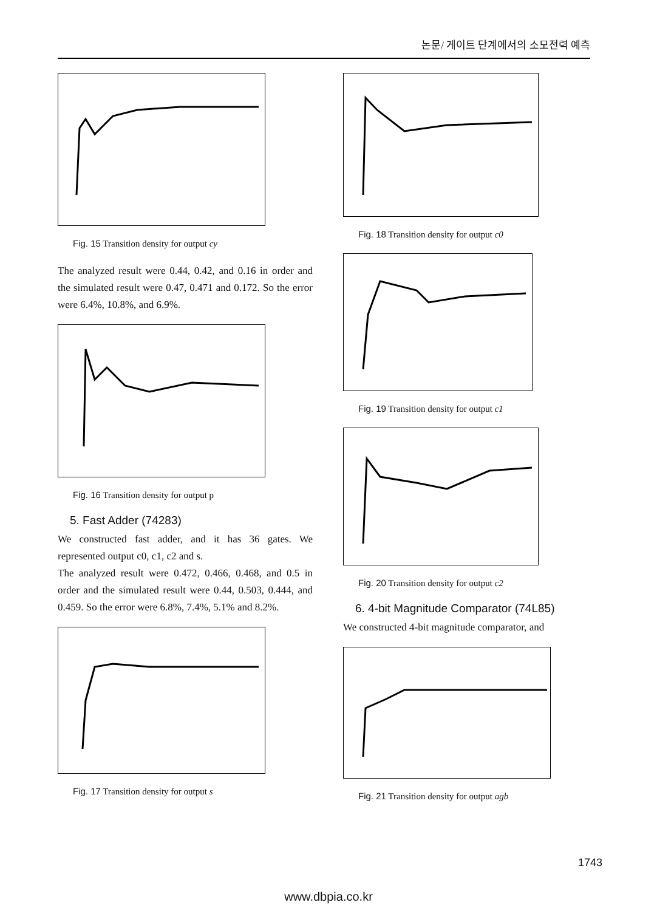논문/ 게이트 단계에서의 소모전력 예측
Fig. 15 Transition density for output cy
The analyzed result were 0.44, 0.42, and 0.16 in order and the simulated result were 0.47, 0.471 and 0.172. So the error were 6.4%, 10.8%, and 6.9%.
Fig. 16 Transition density for output p
5. Fast Adder (74283)
We constructed fast adder, and it has 36 gates. We represented output c0, c1, c2 and s.
The analyzed result were 0.472, 0.466, 0.468, and 0.5 in order and the simulated result were 0.44, 0.503, 0.444, and 0.459. So the error were 6.8%, 7.4%, 5.1% and 8.2%.
Fig. 17 Transition density for output s
Fig. 18 Transition density for output c0
Fig. 19 Transition density for output c1
Fig. 20 Transition density for output c2
6. 4-bit Magnitude Comparator (74L85)
We constructed 4-bit magnitude comparator, and
Fig. 21 Transition density for output agb
1743
www.dbpia.co.kr